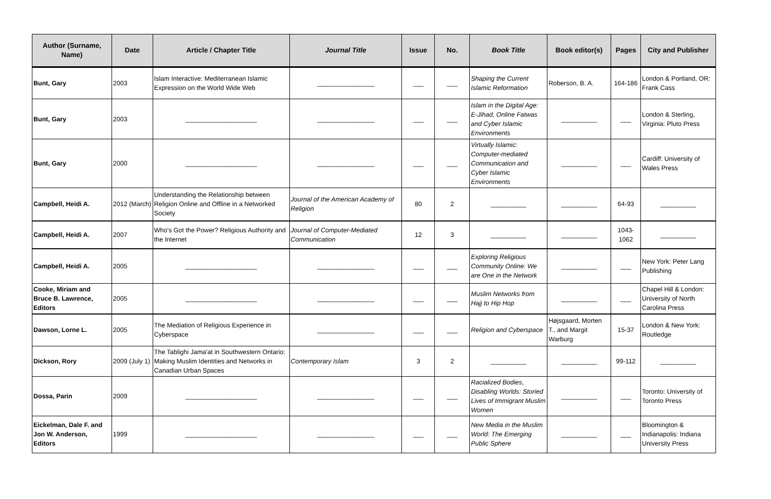| Author (Surname, Name) | Date | Article / Chapter Title | Journal Title | Issue | No. | Book Title | Book editor(s) | Pages | City and Publisher |
| --- | --- | --- | --- | --- | --- | --- | --- | --- | --- |
| Bunt, Gary | 2003 | Islam Interactive: Mediterranean Islamic Expression on the World Wide Web | ________________ | ___ | ___ | Shaping the Current Islamic Reformation | Roberson, B. A. | 164-186 | London & Portland, OR: Frank Cass |
| Bunt, Gary | 2003 | ____________________ | ________________ | ___ | ___ | Islam in the Digital Age: E-Jihad, Online Fatwas and Cyber Islamic Environments | __________ | ___ | London & Sterling, Virginia: Pluto Press |
| Bunt, Gary | 2000 | ____________________ | ________________ | ___ | ___ | Virtually Islamic: Computer-mediated Communication and Cyber Islamic Environments | __________ | ___ | Cardiff: University of Wales Press |
| Campbell, Heidi A. | 2012 (March) | Understanding the Relationship between Religion Online and Offline in a Networked Society | Journal of the American Academy of Religion | 80 | 2 | __________ | __________ | 64-93 | __________ |
| Campbell, Heidi A. | 2007 | Who's Got the Power? Religious Authority and the Internet | Journal of Computer-Mediated Communication | 12 | 3 | __________ | __________ | 1043-1062 | __________ |
| Campbell, Heidi A. | 2005 | ____________________ | ________________ | ___ | ___ | Exploring Religious Community Online: We are One in the Network | __________ | ___ | New York: Peter Lang Publishing |
| Cooke, Miriam and Bruce B. Lawrence, Editors | 2005 | ____________________ | ________________ | ___ | ___ | Muslim Networks from Hajj to Hip Hop | __________ | ___ | Chapel Hill & London: University of North Carolina Press |
| Dawson, Lorne L. | 2005 | The Mediation of Religious Experience in Cyberspace | ________________ | ___ | ___ | Religion and Cyberspace | Højsgaard, Morten T., and Margit Warburg | 15-37 | London & New York: Routledge |
| Dickson, Rory | 2009 (July 1) | The Tablighi Jama'at in Southwestern Ontario: Making Muslim Identities and Networks in Canadian Urban Spaces | Contemporary Islam | 3 | 2 | __________ | __________ | 99-112 | __________ |
| Dossa, Parin | 2009 | ____________________ | ________________ | ___ | ___ | Racialized Bodies, Disabling Worlds: Storied Lives of Immigrant Muslim Women | __________ | ___ | Toronto: University of Toronto Press |
| Eickelman, Dale F. and Jon W. Anderson, Editors | 1999 | ____________________ | ________________ | ___ | ___ | New Media in the Muslim World: The Emerging Public Sphere | __________ | ___ | Bloomington & Indianapolis: Indiana University Press |